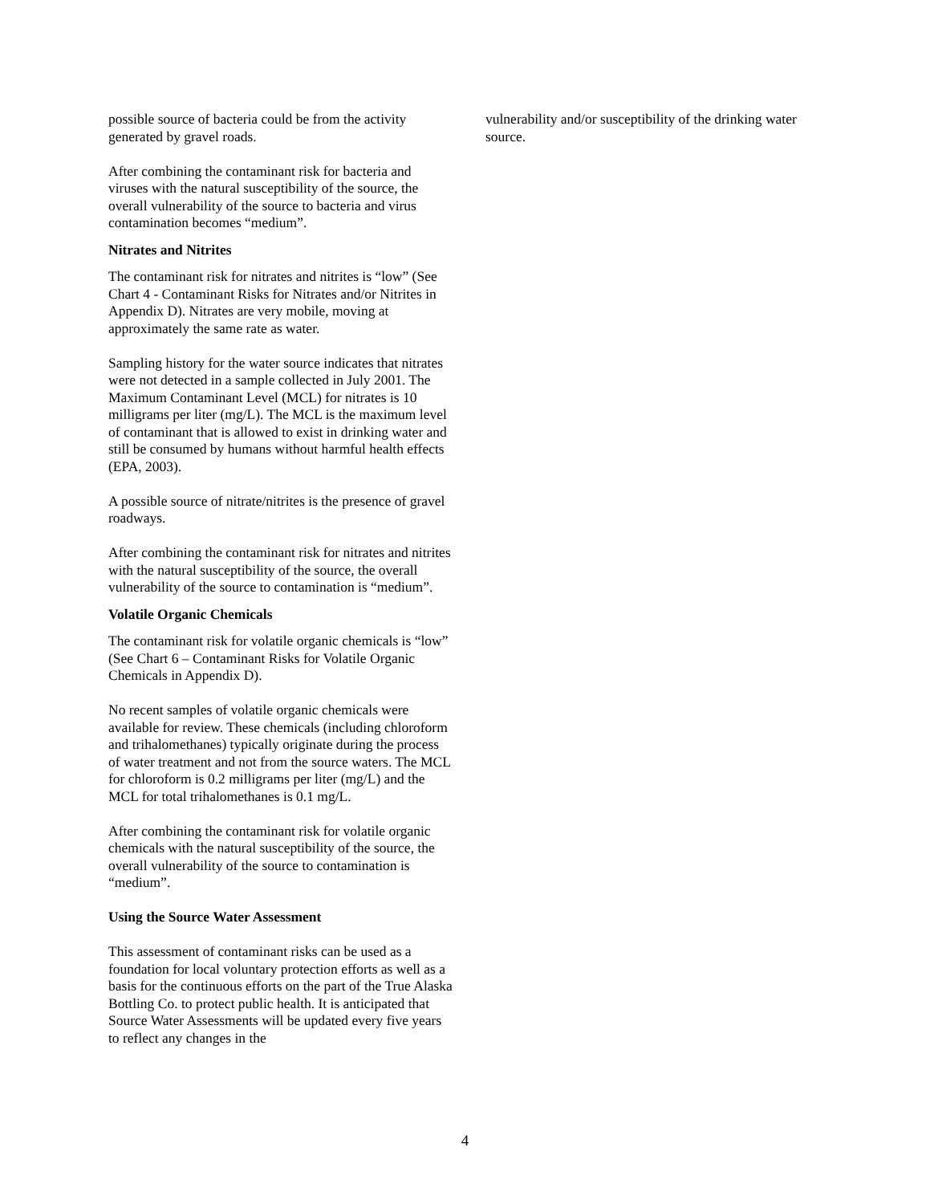possible source of bacteria could be from the activity generated by gravel roads.
After combining the contaminant risk for bacteria and viruses with the natural susceptibility of the source, the overall vulnerability of the source to bacteria and virus contamination becomes “medium”.
Nitrates and Nitrites
The contaminant risk for nitrates and nitrites is “low” (See Chart 4 - Contaminant Risks for Nitrates and/or Nitrites in Appendix D). Nitrates are very mobile, moving at approximately the same rate as water.
Sampling history for the water source indicates that nitrates were not detected in a sample collected in July 2001. The Maximum Contaminant Level (MCL) for nitrates is 10 milligrams per liter (mg/L). The MCL is the maximum level of contaminant that is allowed to exist in drinking water and still be consumed by humans without harmful health effects (EPA, 2003).
A possible source of nitrate/nitrites is the presence of gravel roadways.
After combining the contaminant risk for nitrates and nitrites with the natural susceptibility of the source, the overall vulnerability of the source to contamination is “medium”.
Volatile Organic Chemicals
The contaminant risk for volatile organic chemicals is “low” (See Chart 6 – Contaminant Risks for Volatile Organic Chemicals in Appendix D).
No recent samples of volatile organic chemicals were available for review. These chemicals (including chloroform and trihalomethanes) typically originate during the process of water treatment and not from the source waters. The MCL for chloroform is 0.2 milligrams per liter (mg/L) and the MCL for total trihalomethanes is 0.1 mg/L.
After combining the contaminant risk for volatile organic chemicals with the natural susceptibility of the source, the overall vulnerability of the source to contamination is “medium”.
Using the Source Water Assessment
This assessment of contaminant risks can be used as a foundation for local voluntary protection efforts as well as a basis for the continuous efforts on the part of the True Alaska Bottling Co. to protect public health. It is anticipated that Source Water Assessments will be updated every five years to reflect any changes in the
vulnerability and/or susceptibility of the drinking water source.
4